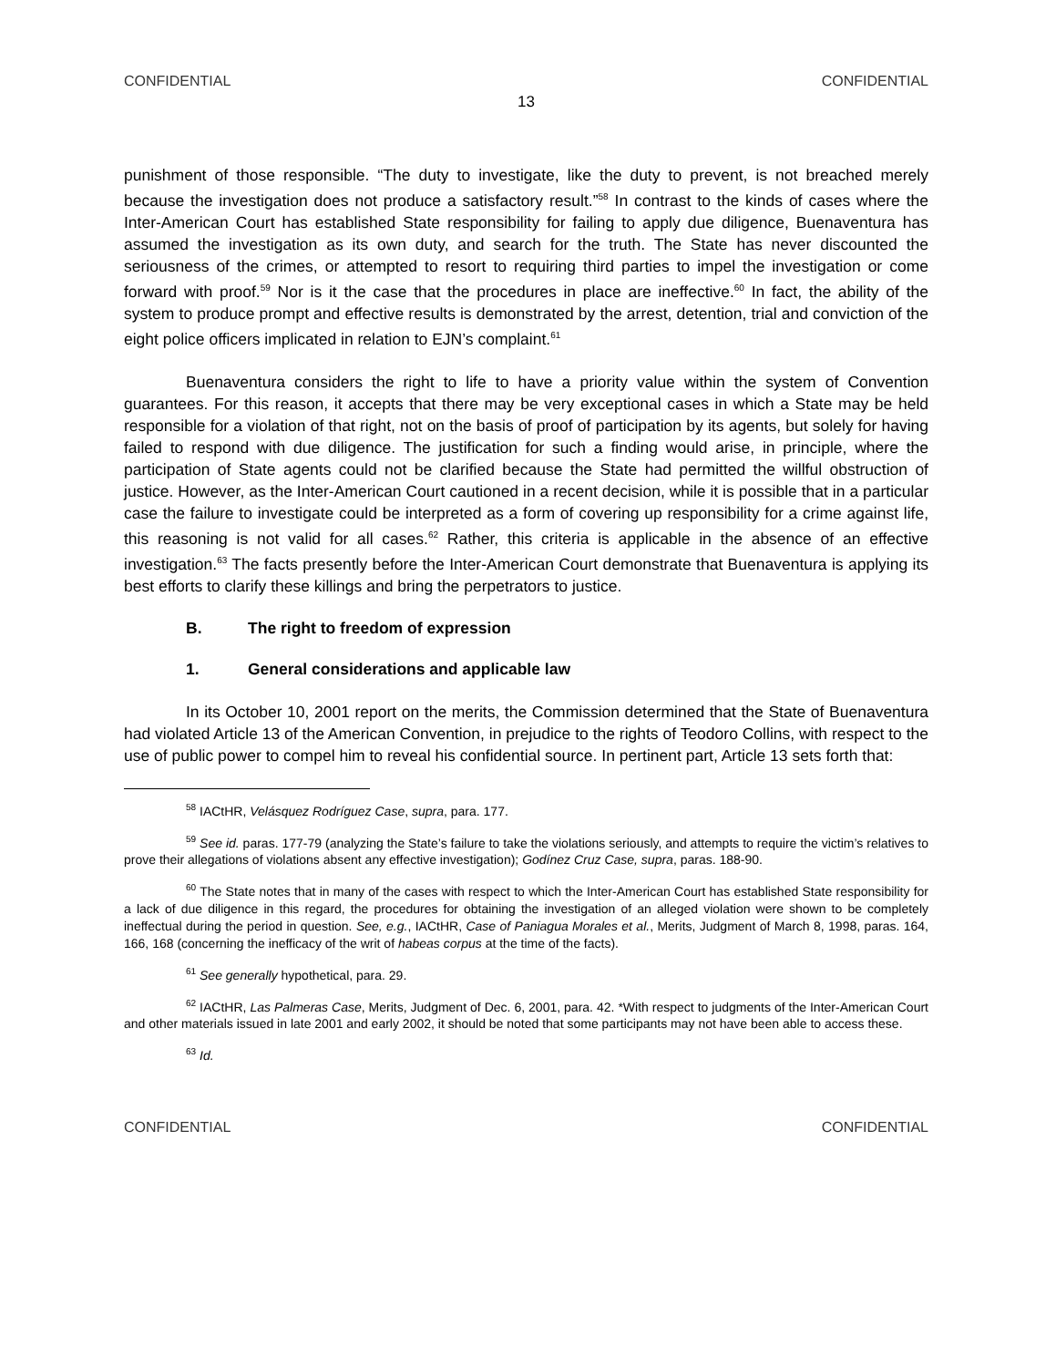CONFIDENTIAL CONFIDENTIAL
13
punishment of those responsible. “The duty to investigate, like the duty to prevent, is not breached merely because the investigation does not produce a satisfactory result.”<sup>58</sup> In contrast to the kinds of cases where the Inter-American Court has established State responsibility for failing to apply due diligence, Buenaventura has assumed the investigation as its own duty, and search for the truth. The State has never discounted the seriousness of the crimes, or attempted to resort to requiring third parties to impel the investigation or come forward with proof.<sup>59</sup> Nor is it the case that the procedures in place are ineffective.<sup>60</sup> In fact, the ability of the system to produce prompt and effective results is demonstrated by the arrest, detention, trial and conviction of the eight police officers implicated in relation to EJN’s complaint.<sup>61</sup>
Buenaventura considers the right to life to have a priority value within the system of Convention guarantees. For this reason, it accepts that there may be very exceptional cases in which a State may be held responsible for a violation of that right, not on the basis of proof of participation by its agents, but solely for having failed to respond with due diligence. The justification for such a finding would arise, in principle, where the participation of State agents could not be clarified because the State had permitted the willful obstruction of justice. However, as the Inter-American Court cautioned in a recent decision, while it is possible that in a particular case the failure to investigate could be interpreted as a form of covering up responsibility for a crime against life, this reasoning is not valid for all cases.<sup>62</sup> Rather, this criteria is applicable in the absence of an effective investigation.<sup>63</sup> The facts presently before the Inter-American Court demonstrate that Buenaventura is applying its best efforts to clarify these killings and bring the perpetrators to justice.
B. The right to freedom of expression
1. General considerations and applicable law
In its October 10, 2001 report on the merits, the Commission determined that the State of Buenaventura had violated Article 13 of the American Convention, in prejudice to the rights of Teodoro Collins, with respect to the use of public power to compel him to reveal his confidential source. In pertinent part, Article 13 sets forth that:
<sup>58</sup> IACtHR, Velásquez Rodríguez Case, supra, para. 177.
<sup>59</sup> See id. paras. 177-79 (analyzing the State’s failure to take the violations seriously, and attempts to require the victim’s relatives to prove their allegations of violations absent any effective investigation); Godínez Cruz Case, supra, paras. 188-90.
<sup>60</sup> The State notes that in many of the cases with respect to which the Inter-American Court has established State responsibility for a lack of due diligence in this regard, the procedures for obtaining the investigation of an alleged violation were shown to be completely ineffectual during the period in question. See, e.g., IACtHR, Case of Paniagua Morales et al., Merits, Judgment of March 8, 1998, paras. 164, 166, 168 (concerning the inefficacy of the writ of habeas corpus at the time of the facts).
<sup>61</sup> See generally hypothetical, para. 29.
<sup>62</sup> IACtHR, Las Palmeras Case, Merits, Judgment of Dec. 6, 2001, para. 42. *With respect to judgments of the Inter-American Court and other materials issued in late 2001 and early 2002, it should be noted that some participants may not have been able to access these.
<sup>63</sup> Id.
CONFIDENTIAL CONFIDENTIAL